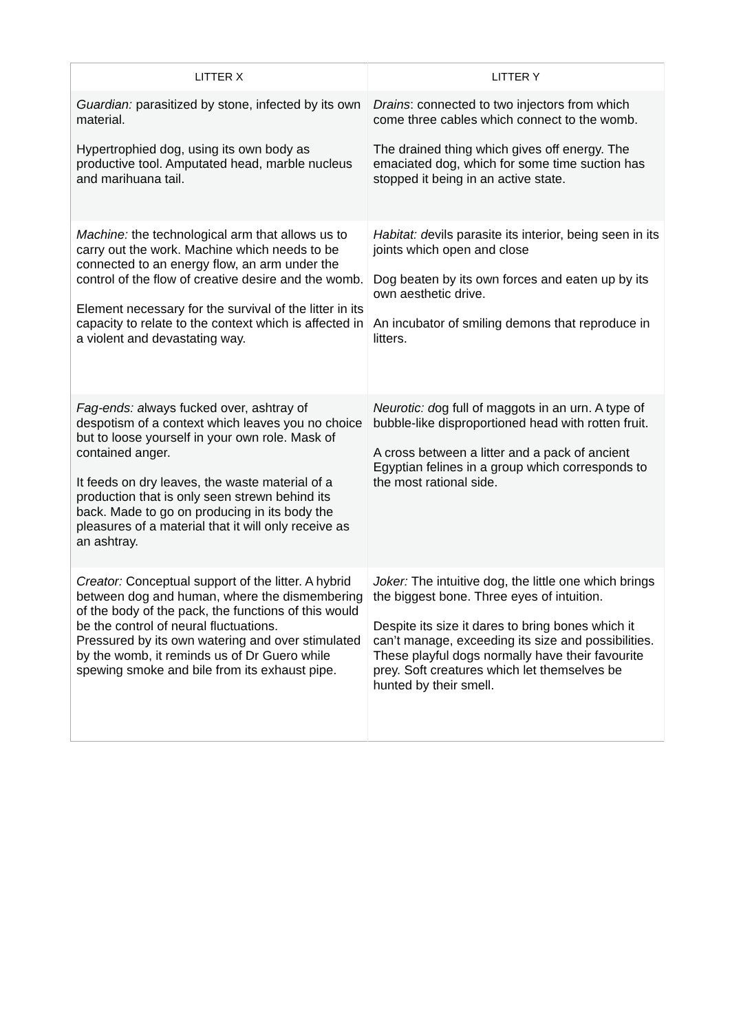| LITTER X | LITTER Y |
| --- | --- |
| Guardian: parasitized by stone, infected by its own material. Hypertrophied dog, using its own body as productive tool. Amputated head, marble nucleus and marihuana tail. | Drains : connected to two injectors from which come three cables which connect to the womb. The drained thing which gives off energy. The emaciated dog, which for some time suction has stopped it being in an active state. |
| Machine: the technological arm that allows us to carry out the work. Machine which needs to be connected to an energy flow, an arm under the control of the flow of creative desire and the womb. Element necessary for the survival of the litter in its capacity to relate to the context which is affected in a violent and devastating way. | Habitat: d evils parasite its interior, being seen in its joints which open and close Dog beaten by its own forces and eaten up by its own aesthetic drive. An incubator of smiling demons that reproduce in litters. |
| Fag-ends: a lways fucked over, ashtray of despotism of a context which leaves you no choice but to loose yourself in your own role. Mask of contained anger. It feeds on dry leaves, the waste material of a production that is only seen strewn behind its back. Made to go on producing in its body the pleasures of a material that it will only receive as an ashtray. | Neurotic: d og full of maggots in an urn. A type of bubble-like disproportioned head with rotten fruit. A cross between a litter and a pack of ancient Egyptian felines in a group which corresponds to the most rational side. |
| Creator: Conceptual support of the litter. A hybrid between dog and human, where the dismembering of the body of the pack, the functions of this would be the control of neural fluctuations. Pressured by its own watering and over stimulated by the womb, it reminds us of Dr Guero while spewing smoke and bile from its exhaust pipe. | Joker: The intuitive dog, the little one which brings the biggest bone. Three eyes of intuition. Despite its size it dares to bring bones which it can’t manage, exceeding its size and possibilities. These playful dogs normally have their favourite prey. Soft creatures which let themselves be hunted by their smell. |